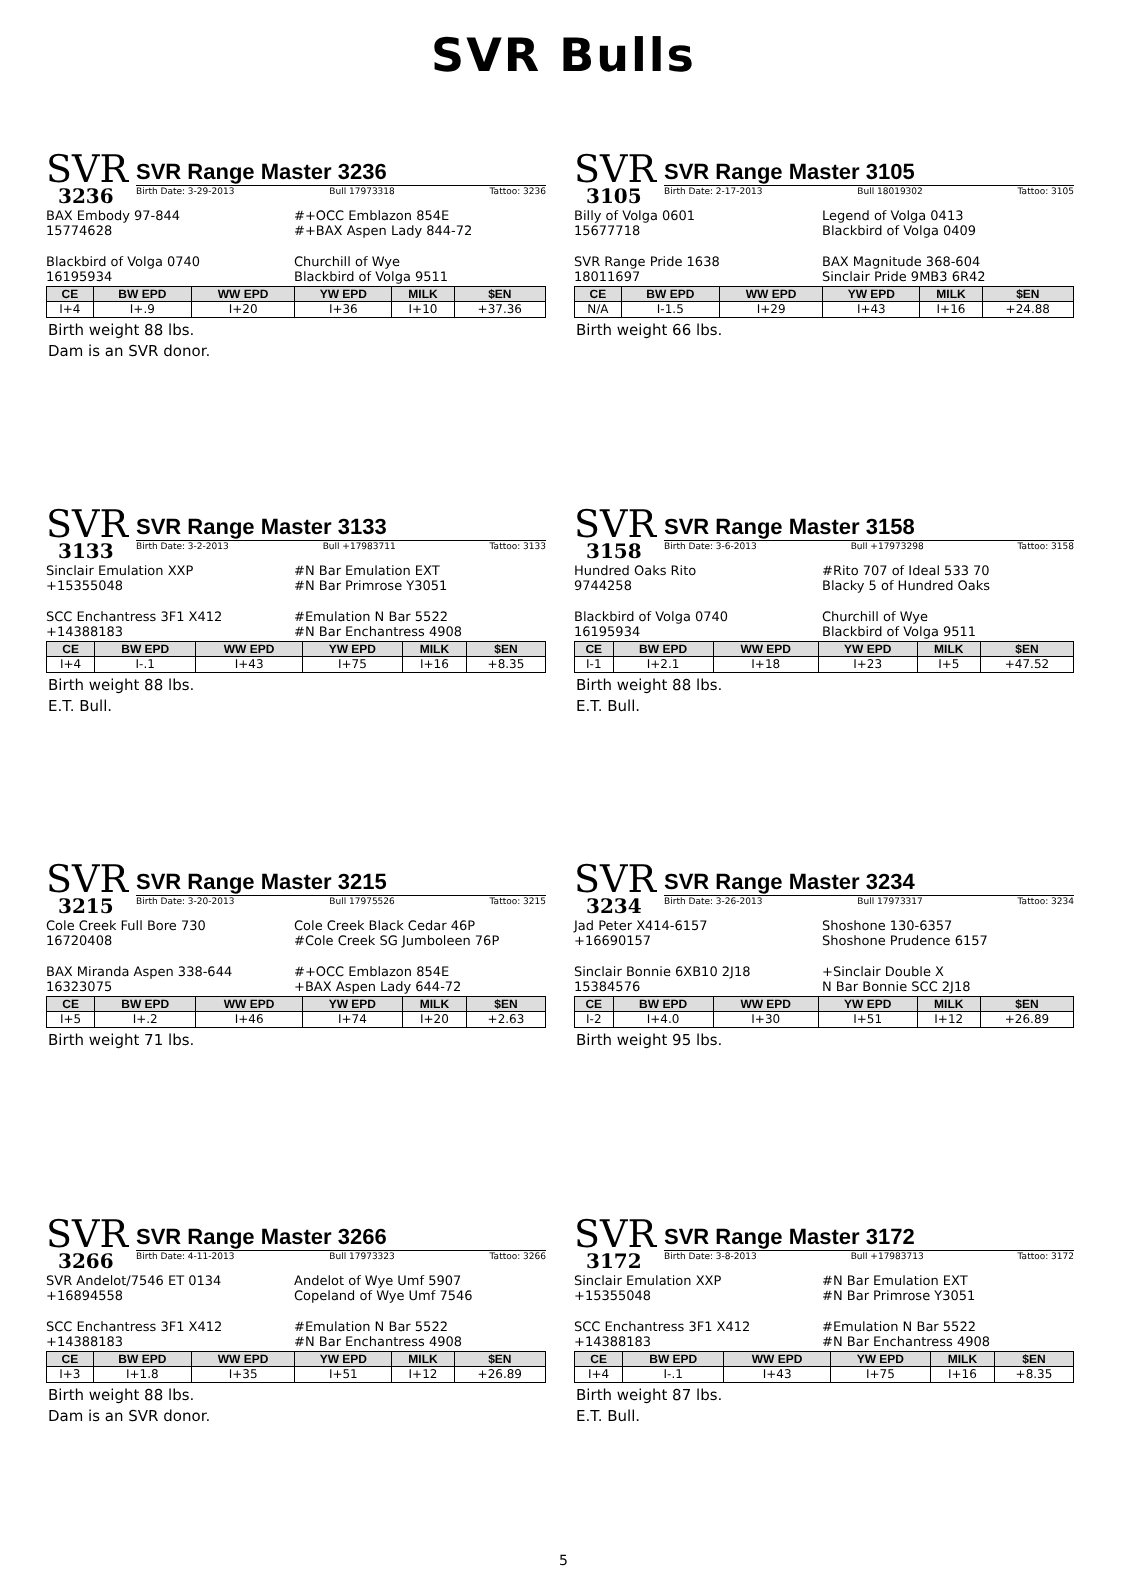SVR Bulls
SVR
3236
SVR Range Master 3236
Birth Date: 3-29-2013 Bull 17973318 Tattoo: 3236
BAX Embody 97-844
15774628
#+OCC Emblazon 854E
#+BAX Aspen Lady 844-72
Blackbird of Volga 0740
16195934
Churchill of Wye
Blackbird of Volga 9511
| CE | BW EPD | WW EPD | YW EPD | MILK | $EN |
| --- | --- | --- | --- | --- | --- |
| I+4 | I+.9 | I+20 | I+36 | I+10 | +37.36 |
Birth weight 88 lbs.
Dam is an SVR donor.
SVR
3105
SVR Range Master 3105
Birth Date: 2-17-2013 Bull 18019302 Tattoo: 3105
Billy of Volga 0601
15677718
Legend of Volga 0413
Blackbird of Volga 0409
SVR Range Pride 1638
18011697
BAX Magnitude 368-604
Sinclair Pride 9MB3 6R42
| CE | BW EPD | WW EPD | YW EPD | MILK | $EN |
| --- | --- | --- | --- | --- | --- |
| N/A | I-1.5 | I+29 | I+43 | I+16 | +24.88 |
Birth weight 66 lbs.
SVR
3133
SVR Range Master 3133
Birth Date: 3-2-2013 Bull +17983711 Tattoo: 3133
Sinclair Emulation XXP
+15355048
#N Bar Emulation EXT
#N Bar Primrose Y3051
SCC Enchantress 3F1 X412
+14388183
#Emulation N Bar 5522
#N Bar Enchantress 4908
| CE | BW EPD | WW EPD | YW EPD | MILK | $EN |
| --- | --- | --- | --- | --- | --- |
| I+4 | I-.1 | I+43 | I+75 | I+16 | +8.35 |
Birth weight 88 lbs.
E.T. Bull.
SVR
3158
SVR Range Master 3158
Birth Date: 3-6-2013 Bull +17973298 Tattoo: 3158
Hundred Oaks Rito
9744258
#Rito 707 of Ideal 533 70
Blacky 5 of Hundred Oaks
Blackbird of Volga 0740
16195934
Churchill of Wye
Blackbird of Volga 9511
| CE | BW EPD | WW EPD | YW EPD | MILK | $EN |
| --- | --- | --- | --- | --- | --- |
| I-1 | I+2.1 | I+18 | I+23 | I+5 | +47.52 |
Birth weight 88 lbs.
E.T. Bull.
SVR
3215
SVR Range Master 3215
Birth Date: 3-20-2013 Bull 17975526 Tattoo: 3215
Cole Creek Full Bore 730
16720408
Cole Creek Black Cedar 46P
#Cole Creek SG Jumboleen 76P
BAX Miranda Aspen 338-644
16323075
#+OCC Emblazon 854E
+BAX Aspen Lady 644-72
| CE | BW EPD | WW EPD | YW EPD | MILK | $EN |
| --- | --- | --- | --- | --- | --- |
| I+5 | I+.2 | I+46 | I+74 | I+20 | +2.63 |
Birth weight 71 lbs.
SVR
3234
SVR Range Master 3234
Birth Date: 3-26-2013 Bull 17973317 Tattoo: 3234
Jad Peter X414-6157
+16690157
Shoshone 130-6357
Shoshone Prudence 6157
Sinclair Bonnie 6XB10 2J18
15384576
+Sinclair Double X
N Bar Bonnie SCC 2J18
| CE | BW EPD | WW EPD | YW EPD | MILK | $EN |
| --- | --- | --- | --- | --- | --- |
| I-2 | I+4.0 | I+30 | I+51 | I+12 | +26.89 |
Birth weight 95 lbs.
SVR
3266
SVR Range Master 3266
Birth Date: 4-11-2013 Bull 17973323 Tattoo: 3266
SVR Andelot/7546 ET 0134
+16894558
Andelot of Wye Umf 5907
Copeland of Wye Umf 7546
SCC Enchantress 3F1 X412
+14388183
#Emulation N Bar 5522
#N Bar Enchantress 4908
| CE | BW EPD | WW EPD | YW EPD | MILK | $EN |
| --- | --- | --- | --- | --- | --- |
| I+3 | I+1.8 | I+35 | I+51 | I+12 | +26.89 |
Birth weight 88 lbs.
Dam is an SVR donor.
SVR
3172
SVR Range Master 3172
Birth Date: 3-8-2013 Bull +17983713 Tattoo: 3172
Sinclair Emulation XXP
+15355048
#N Bar Emulation EXT
#N Bar Primrose Y3051
SCC Enchantress 3F1 X412
+14388183
#Emulation N Bar 5522
#N Bar Enchantress 4908
| CE | BW EPD | WW EPD | YW EPD | MILK | $EN |
| --- | --- | --- | --- | --- | --- |
| I+4 | I-.1 | I+43 | I+75 | I+16 | +8.35 |
Birth weight 87 lbs.
E.T. Bull.
5